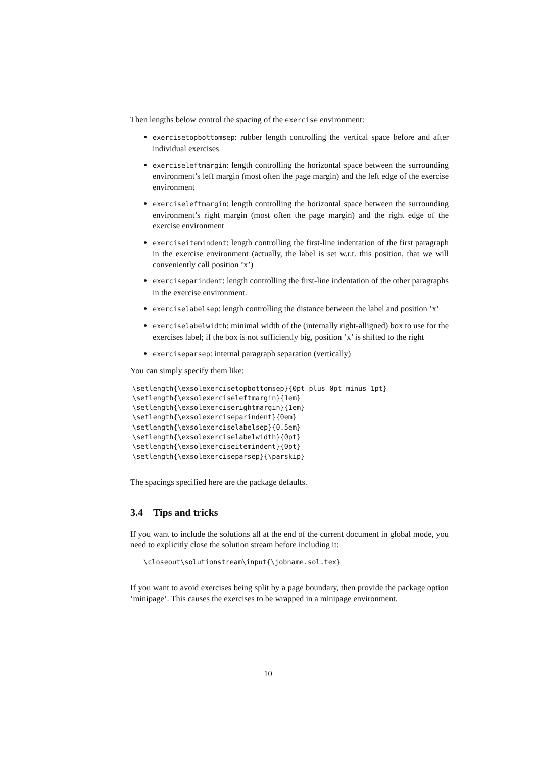Then lengths below control the spacing of the exercise environment:
exercisetopbottomsep: rubber length controlling the vertical space before and after individual exercises
exerciseleftmargin: length controlling the horizontal space between the surrounding environment’s left margin (most often the page margin) and the left edge of the exercise environment
exerciseleftmargin: length controlling the horizontal space between the surrounding environment’s right margin (most often the page margin) and the right edge of the exercise environment
exerciseitemindent: length controlling the first-line indentation of the first paragraph in the exercise environment (actually, the label is set w.r.t. this position, that we will conveniently call position ’x’)
exerciseparindent: length controlling the first-line indentation of the other paragraphs in the exercise environment.
exerciselabelsep: length controlling the distance between the label and position ’x’
exerciselabelwidth: minimal width of the (internally right-alligned) box to use for the exercises label; if the box is not sufficiently big, position ’x’ is shifted to the right
exerciseparsep: internal paragraph separation (vertically)
You can simply specify them like:
\setlength{\exsolexercisetopbottomsep}{0pt plus 0pt minus 1pt}
\setlength{\exsolexerciseleftmargin}{1em}
\setlength{\exsolexerciserightmargin}{1em}
\setlength{\exsolexerciseparindent}{0em}
\setlength{\exsolexerciselabelsep}{0.5em}
\setlength{\exsolexerciselabelwidth}{0pt}
\setlength{\exsolexerciseitemindent}{0pt}
\setlength{\exsolexerciseparsep}{\parskip}
The spacings specified here are the package defaults.
3.4 Tips and tricks
If you want to include the solutions all at the end of the current document in global mode, you need to explicitly close the solution stream before including it:
\closeout\solutionstream\input{\jobname.sol.tex}
If you want to avoid exercises being split by a page boundary, then provide the package option ’minipage’. This causes the exercises to be wrapped in a minipage environment.
10